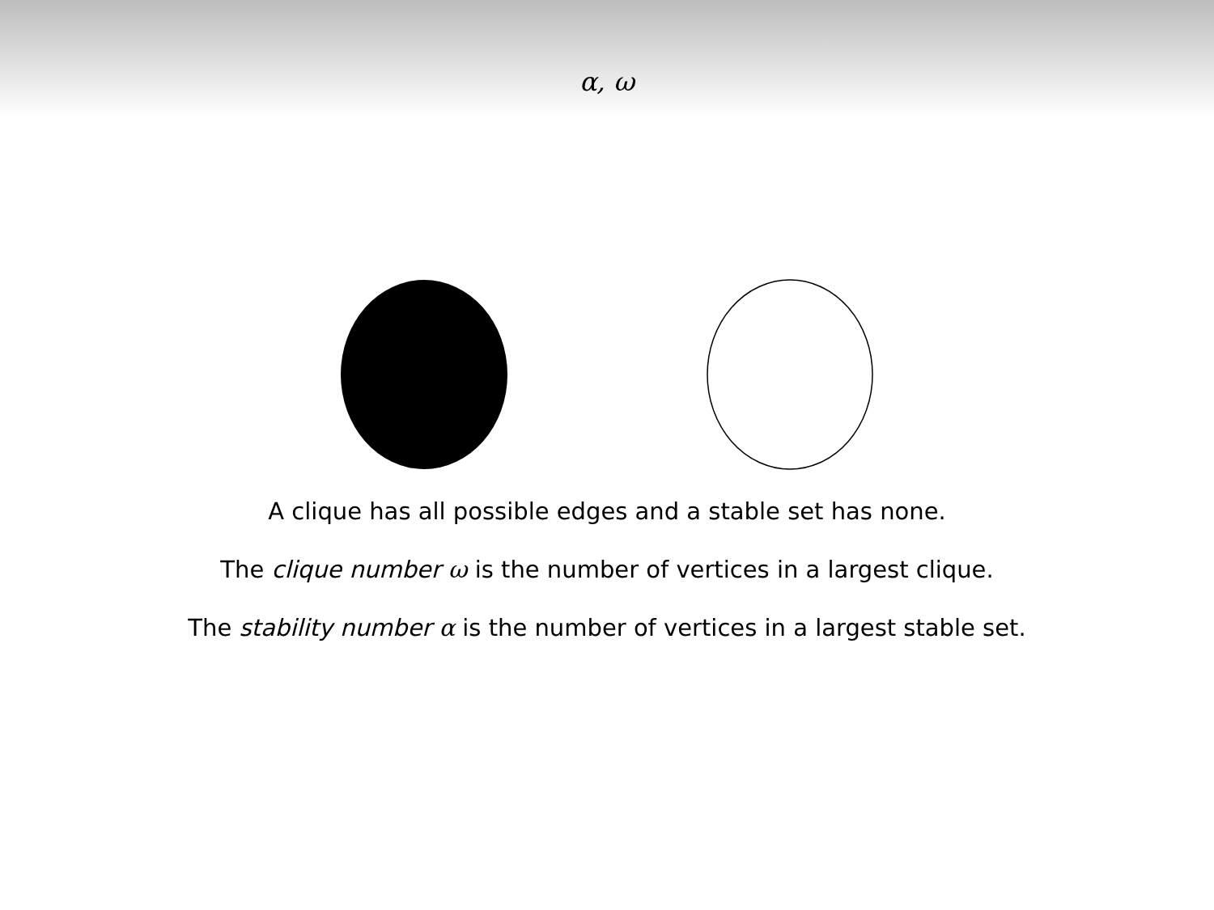α, ω
A clique has all possible edges and a stable set has none.
The clique number ω is the number of vertices in a largest clique.
The stability number α is the number of vertices in a largest stable set.